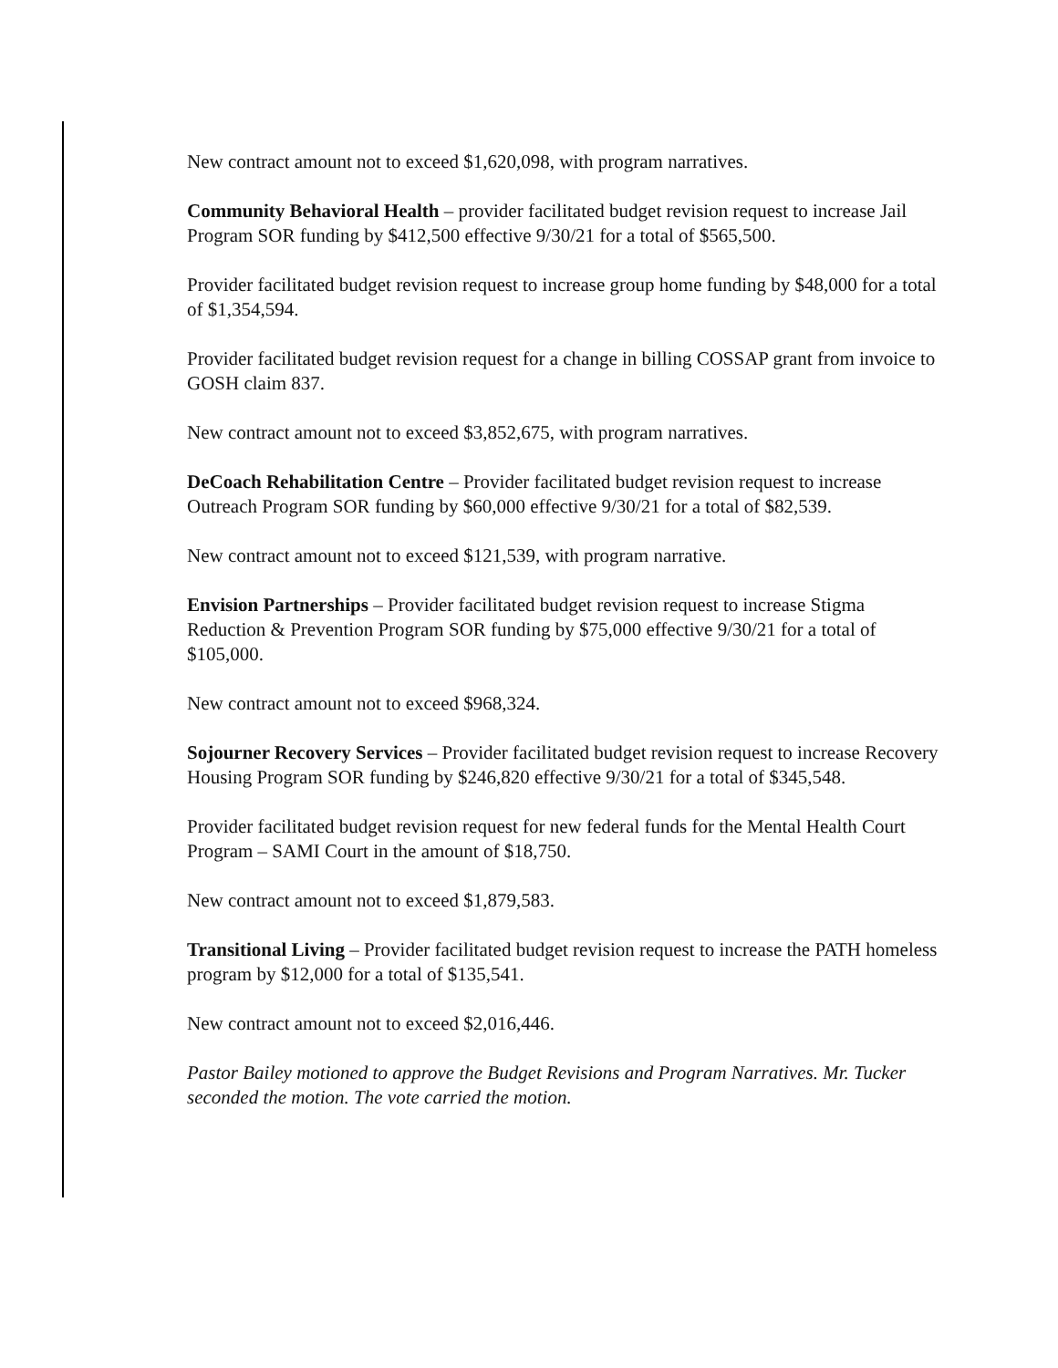New contract amount not to exceed $1,620,098, with program narratives.
Community Behavioral Health – provider facilitated budget revision request to increase Jail Program SOR funding by $412,500 effective 9/30/21 for a total of $565,500.
Provider facilitated budget revision request to increase group home funding by $48,000 for a total of $1,354,594.
Provider facilitated budget revision request for a change in billing COSSAP grant from invoice to GOSH claim 837.
New contract amount not to exceed $3,852,675, with program narratives.
DeCoach Rehabilitation Centre – Provider facilitated budget revision request to increase Outreach Program SOR funding by $60,000 effective 9/30/21 for a total of $82,539.
New contract amount not to exceed $121,539, with program narrative.
Envision Partnerships – Provider facilitated budget revision request to increase Stigma Reduction & Prevention Program SOR funding by $75,000 effective 9/30/21 for a total of $105,000.
New contract amount not to exceed $968,324.
Sojourner Recovery Services – Provider facilitated budget revision request to increase Recovery Housing Program SOR funding by $246,820 effective 9/30/21 for a total of $345,548.
Provider facilitated budget revision request for new federal funds for the Mental Health Court Program – SAMI Court in the amount of $18,750.
New contract amount not to exceed $1,879,583.
Transitional Living – Provider facilitated budget revision request to increase the PATH homeless program by $12,000 for a total of $135,541.
New contract amount not to exceed $2,016,446.
Pastor Bailey motioned to approve the Budget Revisions and Program Narratives. Mr. Tucker seconded the motion. The vote carried the motion.